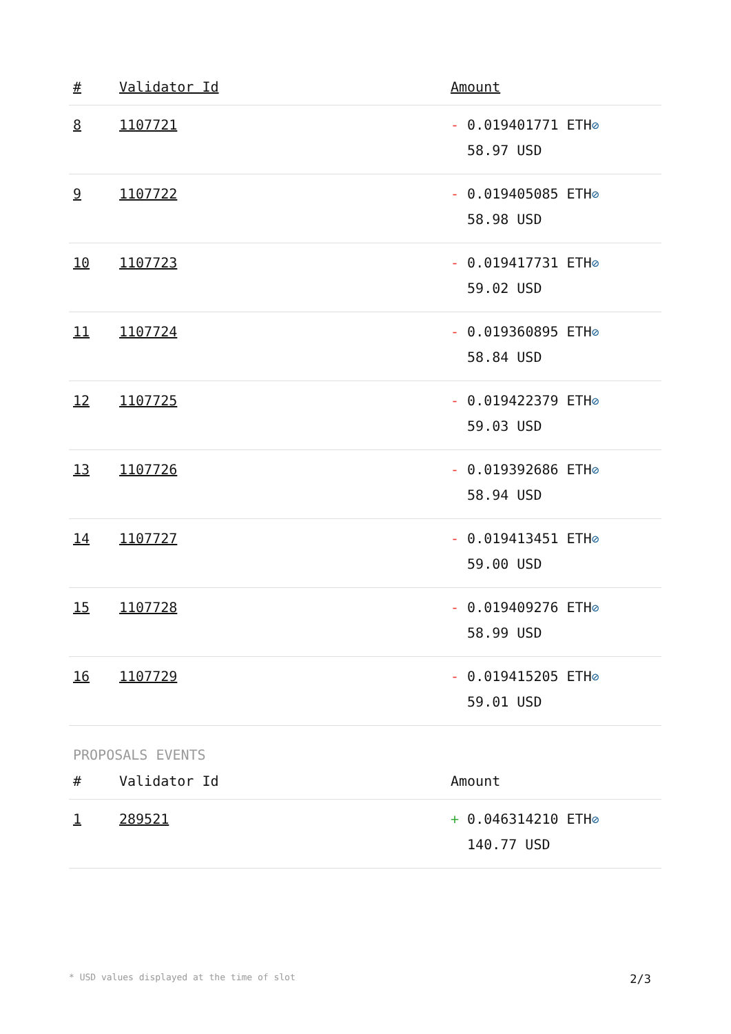| # | Validator Id | Amount |
| --- | --- | --- |
| 8 | 1107721 | - 0.019401771 ETH ⊘ 58.97 USD |
| 9 | 1107722 | - 0.019405085 ETH ⊘ 58.98 USD |
| 10 | 1107723 | - 0.019417731 ETH ⊘ 59.02 USD |
| 11 | 1107724 | - 0.019360895 ETH ⊘ 58.84 USD |
| 12 | 1107725 | - 0.019422379 ETH ⊘ 59.03 USD |
| 13 | 1107726 | - 0.019392686 ETH ⊘ 58.94 USD |
| 14 | 1107727 | - 0.019413451 ETH ⊘ 59.00 USD |
| 15 | 1107728 | - 0.019409276 ETH ⊘ 58.99 USD |
| 16 | 1107729 | - 0.019415205 ETH ⊘ 59.01 USD |
PROPOSALS EVENTS
| # | Validator Id | Amount |
| --- | --- | --- |
| 1 | 289521 | + 0.046314210 ETH ⊘ 140.77 USD |
* USD values displayed at the time of slot 2/3